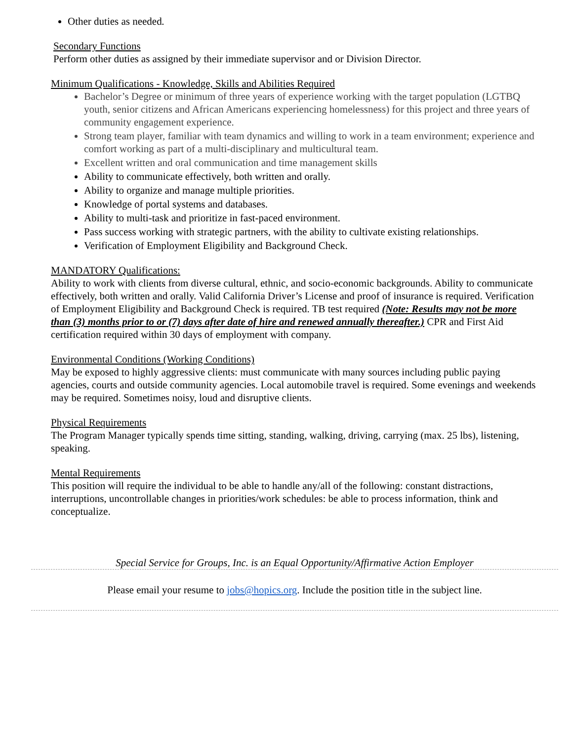Other duties as needed.
Secondary Functions
Perform other duties as assigned by their immediate supervisor and or Division Director.
Minimum Qualifications - Knowledge, Skills and Abilities Required
Bachelor’s Degree or minimum of three years of experience working with the target population (LGTBQ youth, senior citizens and African Americans experiencing homelessness) for this project and three years of community engagement experience.
Strong team player, familiar with team dynamics and willing to work in a team environment; experience and comfort working as part of a multi-disciplinary and multicultural team.
Excellent written and oral communication and time management skills
Ability to communicate effectively, both written and orally.
Ability to organize and manage multiple priorities.
Knowledge of portal systems and databases.
Ability to multi-task and prioritize in fast-paced environment.
Pass success working with strategic partners, with the ability to cultivate existing relationships.
Verification of Employment Eligibility and Background Check.
MANDATORY Qualifications:
Ability to work with clients from diverse cultural, ethnic, and socio-economic backgrounds. Ability to communicate effectively, both written and orally. Valid California Driver’s License and proof of insurance is required. Verification of Employment Eligibility and Background Check is required. TB test required (Note: Results may not be more than (3) months prior to or (7) days after date of hire and renewed annually thereafter.) CPR and First Aid certification required within 30 days of employment with company.
Environmental Conditions (Working Conditions)
May be exposed to highly aggressive clients: must communicate with many sources including public paying agencies, courts and outside community agencies. Local automobile travel is required. Some evenings and weekends may be required. Sometimes noisy, loud and disruptive clients.
Physical Requirements
The Program Manager typically spends time sitting, standing, walking, driving, carrying (max. 25 lbs), listening, speaking.
Mental Requirements
This position will require the individual to be able to handle any/all of the following: constant distractions, interruptions, uncontrollable changes in priorities/work schedules: be able to process information, think and conceptualize.
Special Service for Groups, Inc. is an Equal Opportunity/Affirmative Action Employer
Please email your resume to jobs@hopics.org. Include the position title in the subject line.